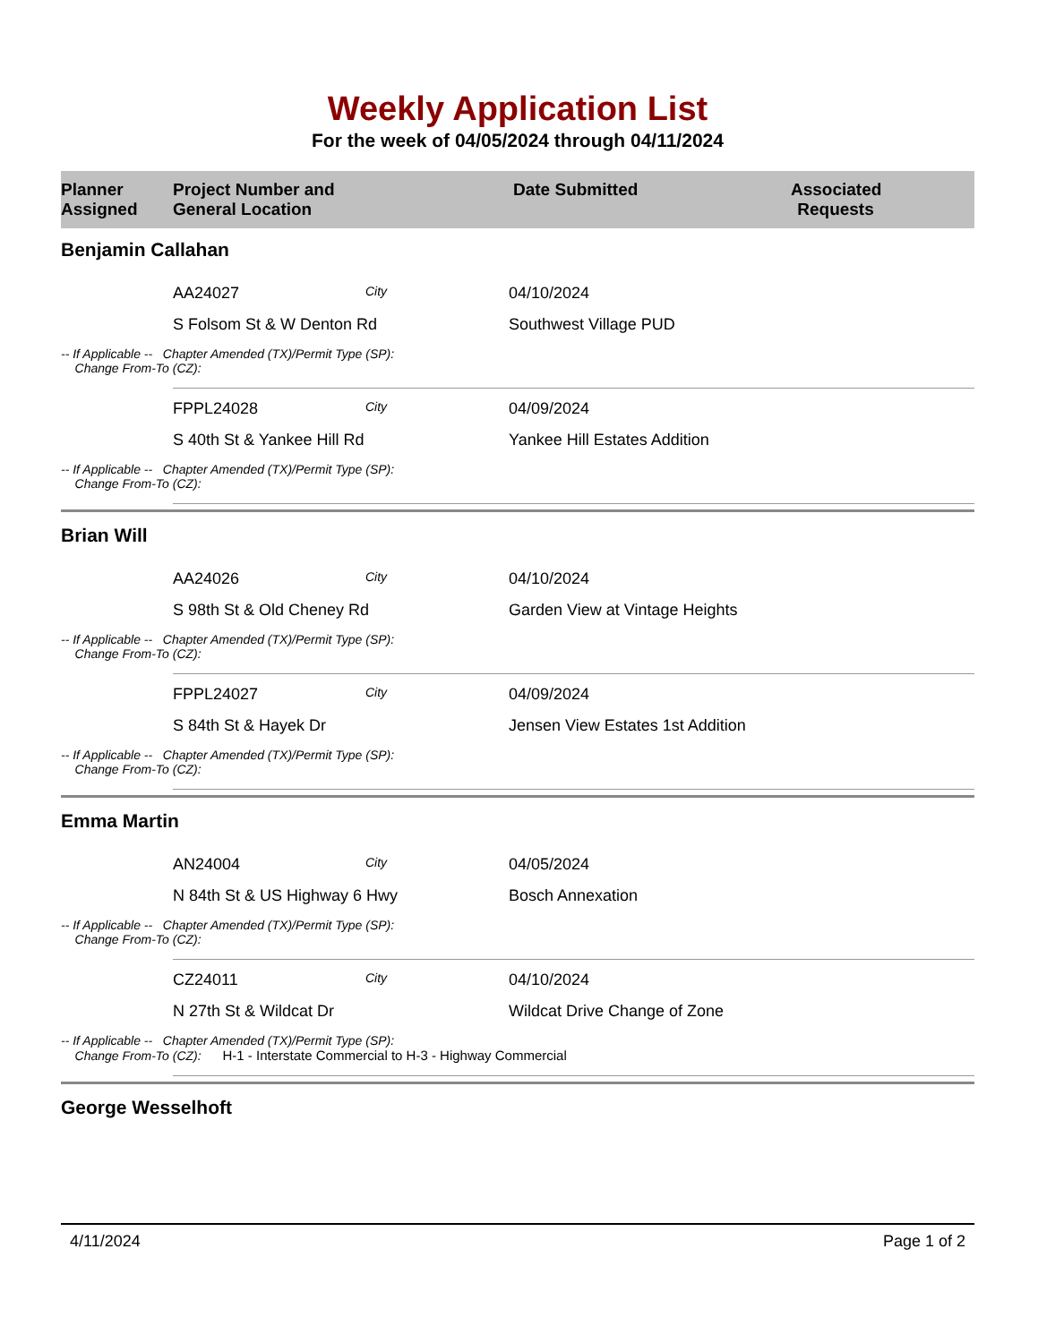Weekly Application List
For the week of 04/05/2024 through 04/11/2024
Planner
Assigned
Project Number and
General Location
Date Submitted Associated
Requests
Benjamin Callahan
AA24027
City
04/10/2024
S Folsom St & W Denton Rd Southwest Village PUD
-- If Applicable -- Chapter Amended (TX)/Permit Type (SP):
Change From-To (CZ):
FPPL24028
City
04/09/2024
S 40th St & Yankee Hill Rd Yankee Hill Estates Addition
-- If Applicable -- Chapter Amended (TX)/Permit Type (SP):
Change From-To (CZ):
Brian Will
AA24026
City
04/10/2024
S 98th St & Old Cheney Rd Garden View at Vintage Heights
-- If Applicable -- Chapter Amended (TX)/Permit Type (SP):
Change From-To (CZ):
FPPL24027
City
04/09/2024
S 84th St & Hayek Dr Jensen View Estates 1st Addition
-- If Applicable -- Chapter Amended (TX)/Permit Type (SP):
Change From-To (CZ):
Emma Martin
AN24004
City
04/05/2024
N 84th St & US Highway 6 Hwy Bosch Annexation
-- If Applicable -- Chapter Amended (TX)/Permit Type (SP):
Change From-To (CZ):
CZ24011
City
04/10/2024
N 27th St & Wildcat Dr Wildcat Drive Change of Zone
-- If Applicable -- Chapter Amended (TX)/Permit Type (SP):
Change From-To (CZ): H-1 - Interstate Commercial to H-3 - Highway Commercial
George Wesselhoft
4/11/2024 Page 1 of 2